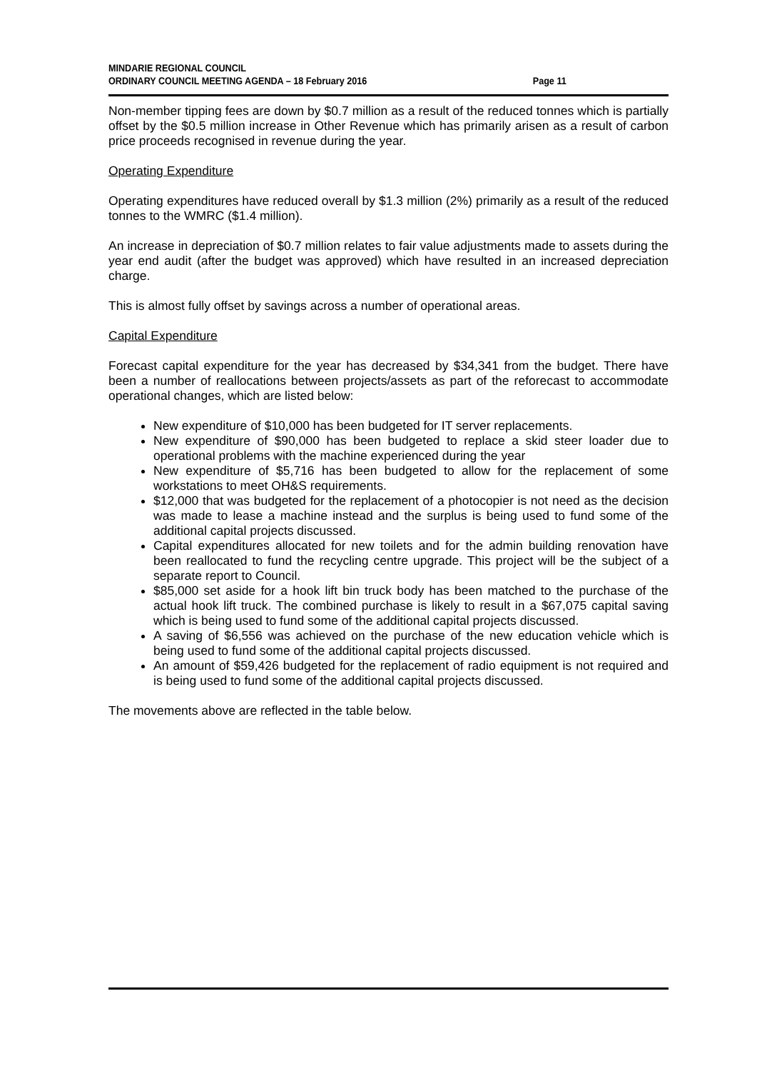MINDARIE REGIONAL COUNCIL
ORDINARY COUNCIL MEETING AGENDA – 18 February 2016
Page 11
Non-member tipping fees are down by $0.7 million as a result of the reduced tonnes which is partially offset by the $0.5 million increase in Other Revenue which has primarily arisen as a result of carbon price proceeds recognised in revenue during the year.
Operating Expenditure
Operating expenditures have reduced overall by $1.3 million (2%) primarily as a result of the reduced tonnes to the WMRC ($1.4 million).
An increase in depreciation of $0.7 million relates to fair value adjustments made to assets during the year end audit (after the budget was approved) which have resulted in an increased depreciation charge.
This is almost fully offset by savings across a number of operational areas.
Capital Expenditure
Forecast capital expenditure for the year has decreased by $34,341 from the budget. There have been a number of reallocations between projects/assets as part of the reforecast to accommodate operational changes, which are listed below:
New expenditure of $10,000 has been budgeted for IT server replacements.
New expenditure of $90,000 has been budgeted to replace a skid steer loader due to operational problems with the machine experienced during the year
New expenditure of $5,716 has been budgeted to allow for the replacement of some workstations to meet OH&S requirements.
$12,000 that was budgeted for the replacement of a photocopier is not need as the decision was made to lease a machine instead and the surplus is being used to fund some of the additional capital projects discussed.
Capital expenditures allocated for new toilets and for the admin building renovation have been reallocated to fund the recycling centre upgrade. This project will be the subject of a separate report to Council.
$85,000 set aside for a hook lift bin truck body has been matched to the purchase of the actual hook lift truck. The combined purchase is likely to result in a $67,075 capital saving which is being used to fund some of the additional capital projects discussed.
A saving of $6,556 was achieved on the purchase of the new education vehicle which is being used to fund some of the additional capital projects discussed.
An amount of $59,426 budgeted for the replacement of radio equipment is not required and is being used to fund some of the additional capital projects discussed.
The movements above are reflected in the table below.